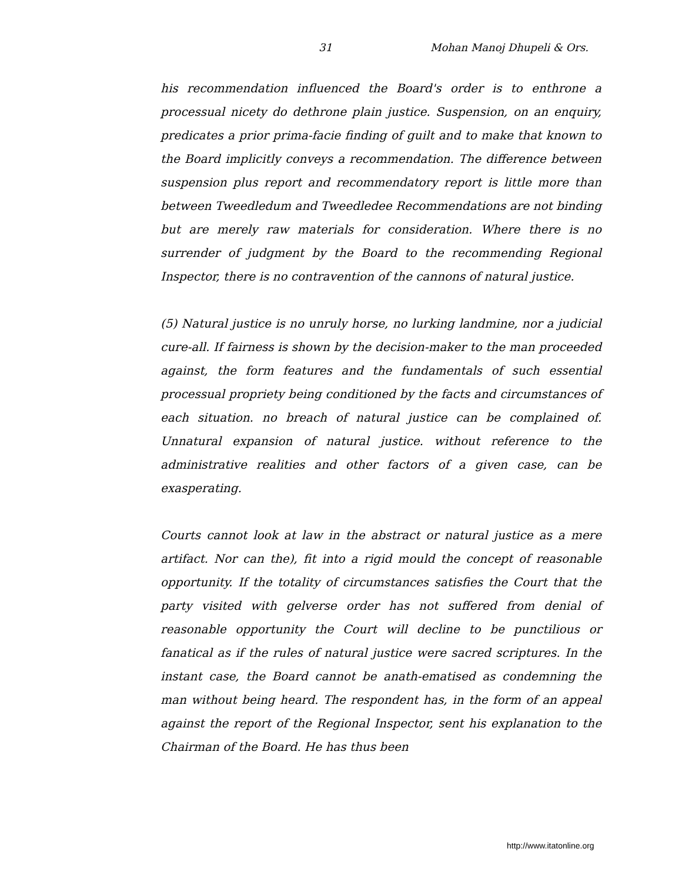31 Mohan Manoj Dhupeli & Ors.
his recommendation influenced the Board's order is to enthrone a processual nicety do dethrone plain justice. Suspension, on an enquiry, predicates a prior prima-facie finding of guilt and to make that known to the Board implicitly conveys a recommendation. The difference between suspension plus report and recommendatory report is little more than between Tweedledum and Tweedledee Recommendations are not binding but are merely raw materials for consideration. Where there is no surrender of judgment by the Board to the recommending Regional Inspector, there is no contravention of the cannons of natural justice.
(5) Natural justice is no unruly horse, no lurking landmine, nor a judicial cure-all. If fairness is shown by the decision-maker to the man proceeded against, the form features and the fundamentals of such essential processual propriety being conditioned by the facts and circumstances of each situation. no breach of natural justice can be complained of. Unnatural expansion of natural justice. without reference to the administrative realities and other factors of a given case, can be exasperating.
Courts cannot look at law in the abstract or natural justice as a mere artifact. Nor can the), fit into a rigid mould the concept of reasonable opportunity. If the totality of circumstances satisfies the Court that the party visited with gelverse order has not suffered from denial of reasonable opportunity the Court will decline to be punctilious or fanatical as if the rules of natural justice were sacred scriptures. In the instant case, the Board cannot be anath-ematised as condemning the man without being heard. The respondent has, in the form of an appeal against the report of the Regional Inspector, sent his explanation to the Chairman of the Board. He has thus been
http://www.itatonline.org